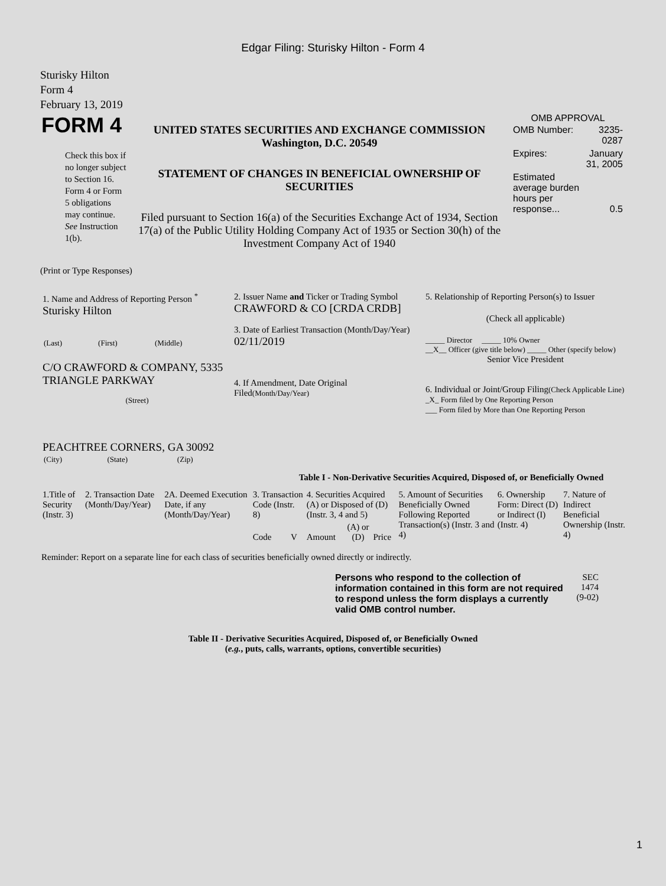Edgar Filing: Sturisky Hilton - Form 4
Sturisky Hilton
Form 4
February 13, 2019
| FORM 4 Check this box if no longer subject to Section 16. Form 4 or Form 5 obligations may continue. See Instruction 1(b). | UNITED STATES SECURITIES AND EXCHANGE COMMISSION Washington, D.C. 20549 STATEMENT OF CHANGES IN BENEFICIAL OWNERSHIP OF SECURITIES Filed pursuant to Section 16(a) of the Securities Exchange Act of 1934, Section 17(a) of the Public Utility Holding Company Act of 1935 or Section 30(h) of the Investment Company Act of 1940 | OMB APPROVAL / OMB Number: / 3235-0287 / / Expires: / January 31, 2005 / / Estimated average burden hours per response... / 0.5 / |
(Print or Type Responses)
| 1. Name and Address of Reporting Person <sup>*</sup> Sturisky Hilton / (Last) / (First) / (Middle) / C/O CRAWFORD & COMPANY, 5335 TRIANGLE PARKWAY (Street) PEACHTREE CORNERS, GA 30092 / (City) / (State) / (Zip) / | 2. Issuer Name and Ticker or Trading Symbol CRAWFORD & CO [CRDA CRDB] 3. Date of Earliest Transaction (Month/Day/Year) 02/11/2019 4. If Amendment, Date Original Filed (Month/Day/Year) | 5. Relationship of Reporting Person(s) to Issuer (Check all applicable) _____ Director _____ 10% Owner __X__ Officer (give title below) _____ Other (specify below) Senior Vice President 6. Individual or Joint/Group Filing (Check Applicable Line) _X_ Form filed by One Reporting Person ___ Form filed by More than One Reporting Person |
Table I - Non-Derivative Securities Acquired, Disposed of, or Beneficially Owned
| 1.Title of Security (Instr. 3) | 2. Transaction Date (Month/Day/Year) | 2A. Deemed Execution Date, if any (Month/Day/Year) | 3. Transaction Code (Instr. 8) | | 4. Securities Acquired (A) or Disposed of (D) (Instr. 3, 4 and 5) | | | 5. Amount of Securities Beneficially Owned Following Reported Transaction(s) (Instr. 3 and 4) | 6. Ownership Form: Direct (D) or Indirect (I) (Instr. 4) | 7. Nature of Indirect Beneficial Ownership (Instr. 4) |
| | | | Code | V | Amount | (A) or (D) | Price | | | |
Reminder: Report on a separate line for each class of securities beneficially owned directly or indirectly.
| Persons who respond to the collection of information contained in this form are not required to respond unless the form displays a currently valid OMB control number. | SEC 1474 (9-02) |
Table II - Derivative Securities Acquired, Disposed of, or Beneficially Owned
(e.g., puts, calls, warrants, options, convertible securities)
1